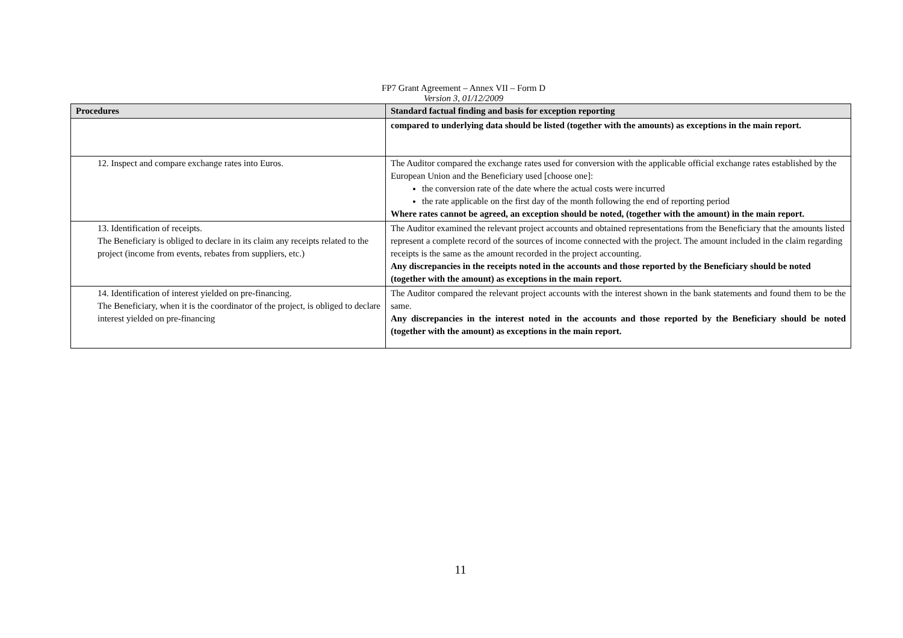FP7 Grant Agreement – Annex VII – Form D
Version 3, 01/12/2009
| Procedures | Standard factual finding and basis for exception reporting |
| --- | --- |
| | compared to underlying data should be listed (together with the amounts) as exceptions in the main report. |
| 12. Inspect and compare exchange rates into Euros. | The Auditor compared the exchange rates used for conversion with the applicable official exchange rates established by the European Union and the Beneficiary used [choose one]: the conversion rate of the date where the actual costs were incurred the rate applicable on the first day of the month following the end of reporting period Where rates cannot be agreed, an exception should be noted, (together with the amount) in the main report. |
| 13. Identification of receipts. The Beneficiary is obliged to declare in its claim any receipts related to the project (income from events, rebates from suppliers, etc.) | The Auditor examined the relevant project accounts and obtained representations from the Beneficiary that the amounts listed represent a complete record of the sources of income connected with the project. The amount included in the claim regarding receipts is the same as the amount recorded in the project accounting. Any discrepancies in the receipts noted in the accounts and those reported by the Beneficiary should be noted (together with the amount) as exceptions in the main report. |
| 14. Identification of interest yielded on pre-financing. The Beneficiary, when it is the coordinator of the project, is obliged to declare interest yielded on pre-financing | The Auditor compared the relevant project accounts with the interest shown in the bank statements and found them to be the same. Any discrepancies in the interest noted in the accounts and those reported by the Beneficiary should be noted (together with the amount) as exceptions in the main report. |
11